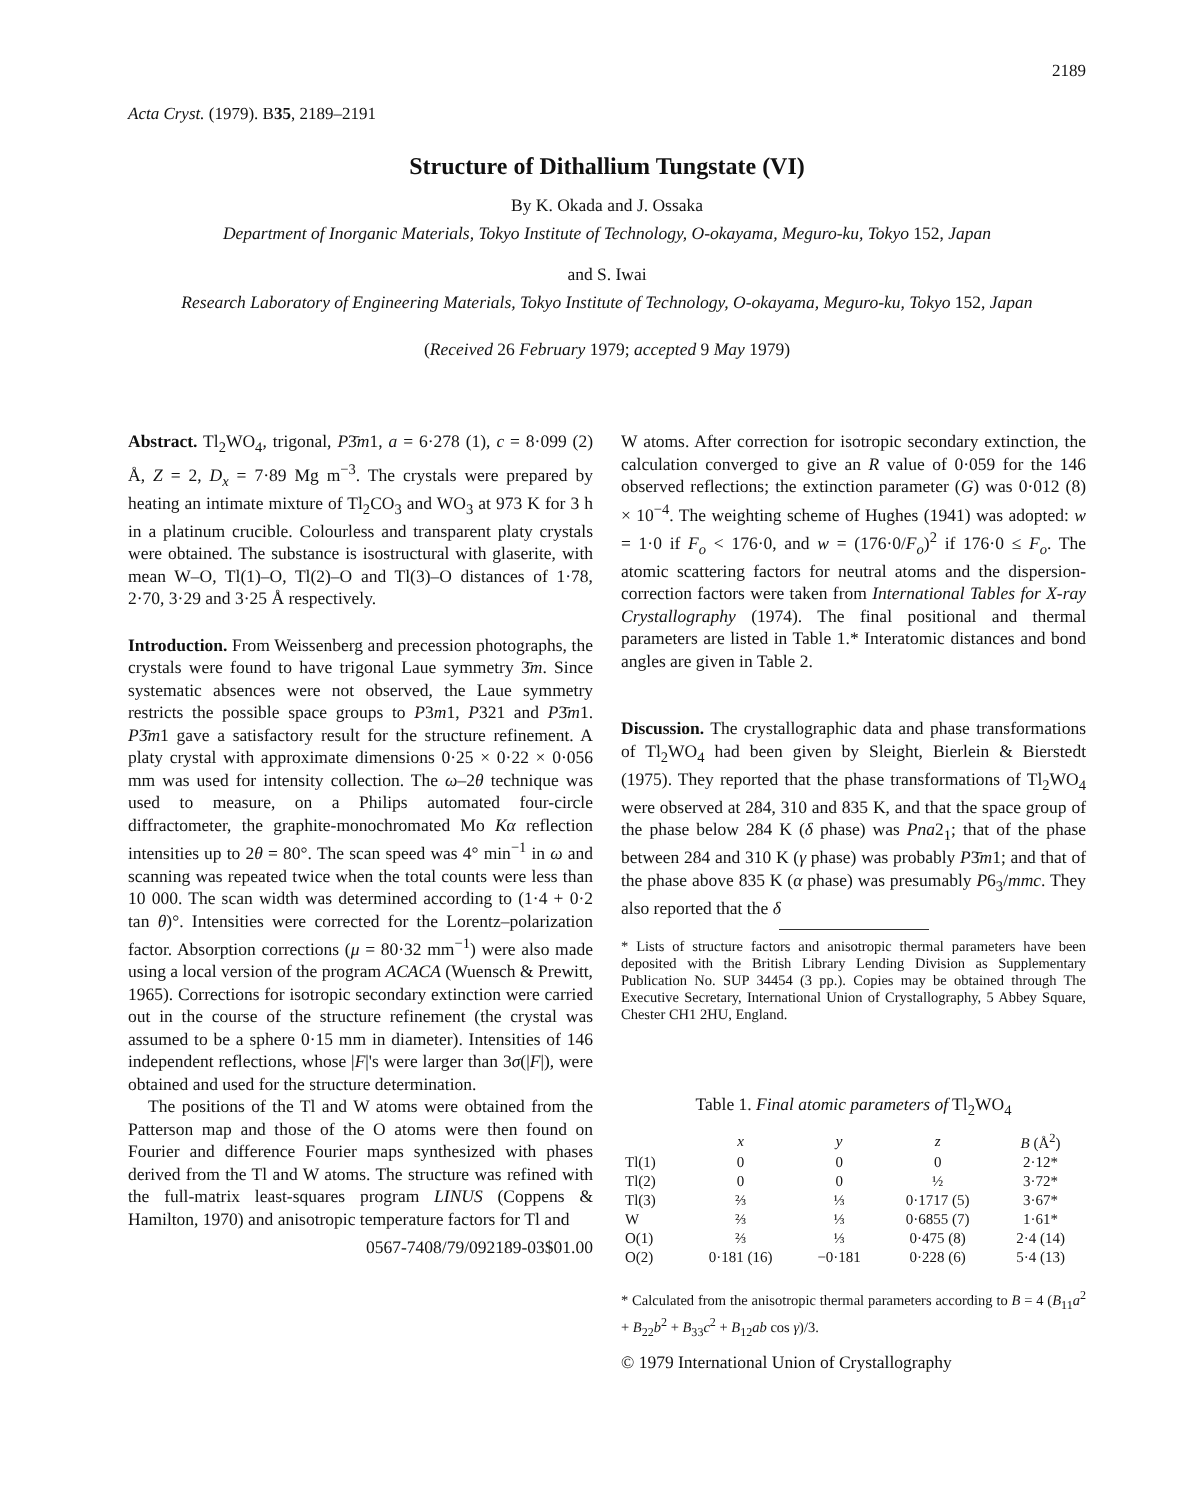2189
Acta Cryst. (1979). B35, 2189–2191
Structure of Dithallium Tungstate (VI)
By K. Okada and J. Ossaka
Department of Inorganic Materials, Tokyo Institute of Technology, O-okayama, Meguro-ku, Tokyo 152, Japan
and S. Iwai
Research Laboratory of Engineering Materials, Tokyo Institute of Technology, O-okayama, Meguro-ku, Tokyo 152, Japan
(Received 26 February 1979; accepted 9 May 1979)
Abstract. Tl<sub>2</sub>WO<sub>4</sub>, trigonal, P3̄m1, a = 6·278 (1), c = 8·099 (2) Å, Z = 2, D<sub>x</sub> = 7·89 Mg m<sup>−3</sup>. The crystals were prepared by heating an intimate mixture of Tl<sub>2</sub>CO<sub>3</sub> and WO<sub>3</sub> at 973 K for 3 h in a platinum crucible. Colourless and transparent platy crystals were obtained. The substance is isostructural with glaserite, with mean W–O, Tl(1)–O, Tl(2)–O and Tl(3)–O distances of 1·78, 2·70, 3·29 and 3·25 Å respectively.
Introduction. From Weissenberg and precession photographs, the crystals were found to have trigonal Laue symmetry 3̄m. Since systematic absences were not observed, the Laue symmetry restricts the possible space groups to P3m1, P321 and P3̄m1. P3̄m1 gave a satisfactory result for the structure refinement. A platy crystal with approximate dimensions 0·25 × 0·22 × 0·056 mm was used for intensity collection. The ω–2θ technique was used to measure, on a Philips automated four-circle diffractometer, the graphite-monochromated Mo Kα reflection intensities up to 2θ = 80°. The scan speed was 4° min<sup>−1</sup> in ω and scanning was repeated twice when the total counts were less than 10 000. The scan width was determined according to (1·4 + 0·2 tan θ)°. Intensities were corrected for the Lorentz–polarization factor. Absorption corrections (μ = 80·32 mm<sup>−1</sup>) were also made using a local version of the program ACACA (Wuensch & Prewitt, 1965). Corrections for isotropic secondary extinction were carried out in the course of the structure refinement (the crystal was assumed to be a sphere 0·15 mm in diameter). Intensities of 146 independent reflections, whose |F|'s were larger than 3σ(|F|), were obtained and used for the structure determination.
The positions of the Tl and W atoms were obtained from the Patterson map and those of the O atoms were then found on Fourier and difference Fourier maps synthesized with phases derived from the Tl and W atoms. The structure was refined with the full-matrix least-squares program LINUS (Coppens & Hamilton, 1970) and anisotropic temperature factors for Tl and
0567-7408/79/092189-03$01.00
W atoms. After correction for isotropic secondary extinction, the calculation converged to give an R value of 0·059 for the 146 observed reflections; the extinction parameter (G) was 0·012 (8) × 10<sup>−4</sup>. The weighting scheme of Hughes (1941) was adopted: w = 1·0 if F<sub>o</sub> < 176·0, and w = (176·0/F<sub>o</sub>)<sup>2</sup> if 176·0 ≤ F<sub>o</sub>. The atomic scattering factors for neutral atoms and the dispersion-correction factors were taken from International Tables for X-ray Crystallography (1974). The final positional and thermal parameters are listed in Table 1.* Interatomic distances and bond angles are given in Table 2.
Discussion. The crystallographic data and phase transformations of Tl<sub>2</sub>WO<sub>4</sub> had been given by Sleight, Bierlein & Bierstedt (1975). They reported that the phase transformations of Tl<sub>2</sub>WO<sub>4</sub> were observed at 284, 310 and 835 K, and that the space group of the phase below 284 K (δ phase) was Pna2<sub>1</sub>; that of the phase between 284 and 310 K (γ phase) was probably P3̄m1; and that of the phase above 835 K (α phase) was presumably P6<sub>3</sub>/mmc. They also reported that the δ
* Lists of structure factors and anisotropic thermal parameters have been deposited with the British Library Lending Division as Supplementary Publication No. SUP 34454 (3 pp.). Copies may be obtained through The Executive Secretary, International Union of Crystallography, 5 Abbey Square, Chester CH1 2HU, England.
Table 1. Final atomic parameters of Tl<sub>2</sub>WO<sub>4</sub>
| | x | y | z | B (Å<sup>2</sup>) |
| --- | --- | --- | --- | --- |
| Tl(1) | 0 | 0 | 0 | 2·12* |
| Tl(2) | 0 | 0 | ½ | 3·72* |
| Tl(3) | ⅔ | ⅓ | 0·1717 (5) | 3·67* |
| W | ⅔ | ⅓ | 0·6855 (7) | 1·61* |
| O(1) | ⅔ | ⅓ | 0·475 (8) | 2·4 (14) |
| O(2) | 0·181 (16) | −0·181 | 0·228 (6) | 5·4 (13) |
* Calculated from the anisotropic thermal parameters according to B = 4 (B<sub>11</sub>a<sup>2</sup> + B<sub>22</sub>b<sup>2</sup> + B<sub>33</sub>c<sup>2</sup> + B<sub>12</sub>ab cos γ)/3.
© 1979 International Union of Crystallography